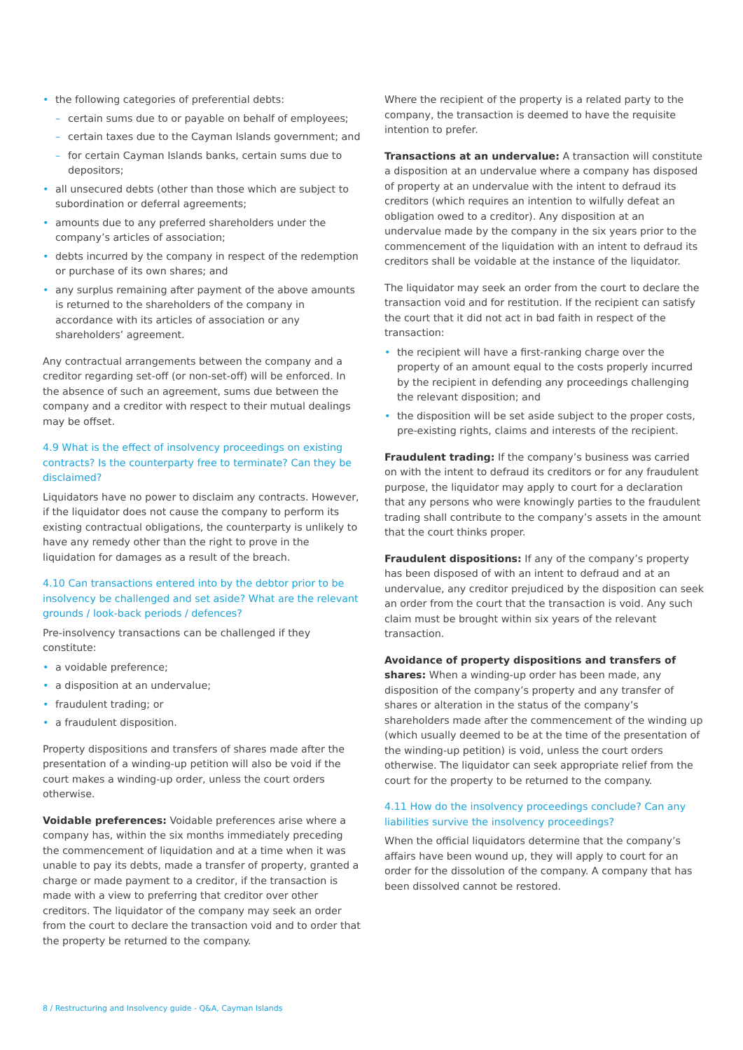• the following categories of preferential debts:
– certain sums due to or payable on behalf of employees;
– certain taxes due to the Cayman Islands government; and
– for certain Cayman Islands banks, certain sums due to depositors;
• all unsecured debts (other than those which are subject to subordination or deferral agreements;
• amounts due to any preferred shareholders under the company’s articles of association;
• debts incurred by the company in respect of the redemption or purchase of its own shares; and
• any surplus remaining after payment of the above amounts is returned to the shareholders of the company in accordance with its articles of association or any shareholders’ agreement.
Any contractual arrangements between the company and a creditor regarding set-off (or non-set-off) will be enforced. In the absence of such an agreement, sums due between the company and a creditor with respect to their mutual dealings may be offset.
4.9 What is the effect of insolvency proceedings on existing contracts? Is the counterparty free to terminate? Can they be disclaimed?
Liquidators have no power to disclaim any contracts. However, if the liquidator does not cause the company to perform its existing contractual obligations, the counterparty is unlikely to have any remedy other than the right to prove in the liquidation for damages as a result of the breach.
4.10 Can transactions entered into by the debtor prior to be insolvency be challenged and set aside? What are the relevant grounds / look-back periods / defences?
Pre-insolvency transactions can be challenged if they constitute:
• a voidable preference;
• a disposition at an undervalue;
• fraudulent trading; or
• a fraudulent disposition.
Property dispositions and transfers of shares made after the presentation of a winding-up petition will also be void if the court makes a winding-up order, unless the court orders otherwise.
Voidable preferences: Voidable preferences arise where a company has, within the six months immediately preceding the commencement of liquidation and at a time when it was unable to pay its debts, made a transfer of property, granted a charge or made payment to a creditor, if the transaction is made with a view to preferring that creditor over other creditors. The liquidator of the company may seek an order from the court to declare the transaction void and to order that the property be returned to the company.
Where the recipient of the property is a related party to the company, the transaction is deemed to have the requisite intention to prefer.
Transactions at an undervalue: A transaction will constitute a disposition at an undervalue where a company has disposed of property at an undervalue with the intent to defraud its creditors (which requires an intention to wilfully defeat an obligation owed to a creditor). Any disposition at an undervalue made by the company in the six years prior to the commencement of the liquidation with an intent to defraud its creditors shall be voidable at the instance of the liquidator.
The liquidator may seek an order from the court to declare the transaction void and for restitution. If the recipient can satisfy the court that it did not act in bad faith in respect of the transaction:
• the recipient will have a first-ranking charge over the property of an amount equal to the costs properly incurred by the recipient in defending any proceedings challenging the relevant disposition; and
• the disposition will be set aside subject to the proper costs, pre-existing rights, claims and interests of the recipient.
Fraudulent trading: If the company’s business was carried on with the intent to defraud its creditors or for any fraudulent purpose, the liquidator may apply to court for a declaration that any persons who were knowingly parties to the fraudulent trading shall contribute to the company’s assets in the amount that the court thinks proper.
Fraudulent dispositions: If any of the company’s property has been disposed of with an intent to defraud and at an undervalue, any creditor prejudiced by the disposition can seek an order from the court that the transaction is void. Any such claim must be brought within six years of the relevant transaction.
Avoidance of property dispositions and transfers of shares: When a winding-up order has been made, any disposition of the company’s property and any transfer of shares or alteration in the status of the company’s shareholders made after the commencement of the winding up (which usually deemed to be at the time of the presentation of the winding-up petition) is void, unless the court orders otherwise. The liquidator can seek appropriate relief from the court for the property to be returned to the company.
4.11 How do the insolvency proceedings conclude? Can any liabilities survive the insolvency proceedings?
When the official liquidators determine that the company’s affairs have been wound up, they will apply to court for an order for the dissolution of the company. A company that has been dissolved cannot be restored.
8 / Restructuring and Insolvency guide - Q&A, Cayman Islands